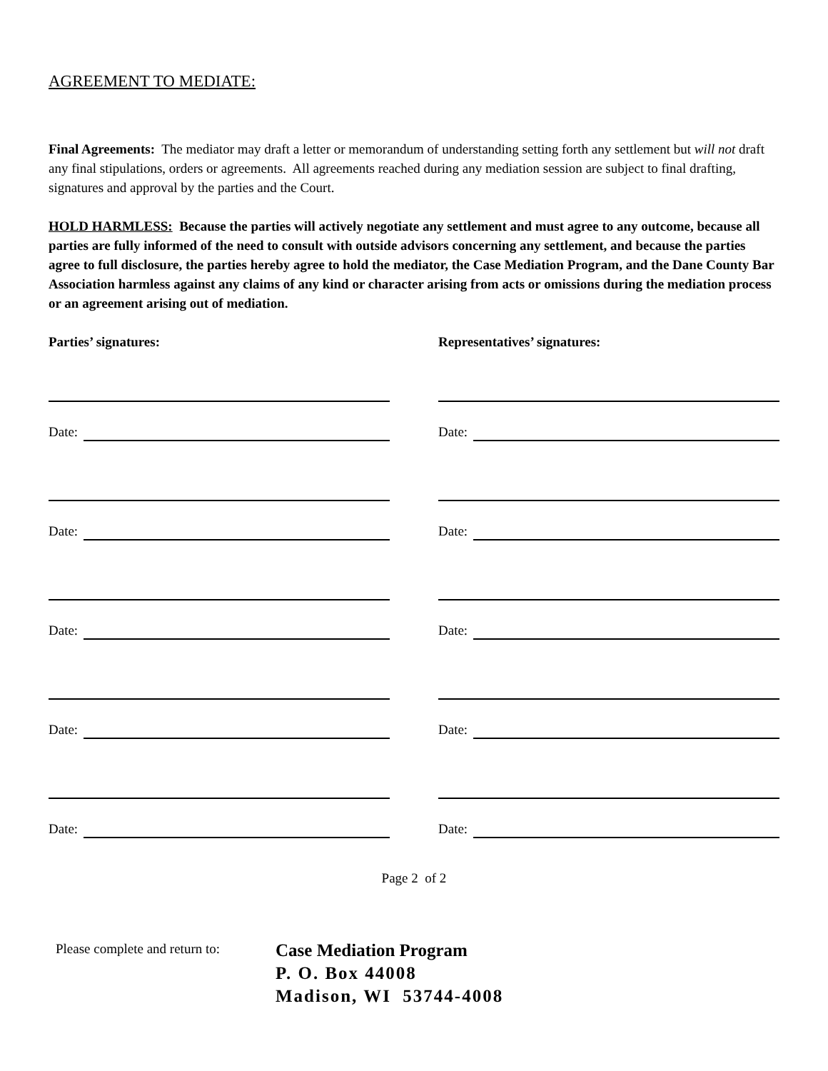AGREEMENT TO MEDIATE:
Final Agreements: The mediator may draft a letter or memorandum of understanding setting forth any settlement but will not draft any final stipulations, orders or agreements. All agreements reached during any mediation session are subject to final drafting, signatures and approval by the parties and the Court.
HOLD HARMLESS: Because the parties will actively negotiate any settlement and must agree to any outcome, because all parties are fully informed of the need to consult with outside advisors concerning any settlement, and because the parties agree to full disclosure, the parties hereby agree to hold the mediator, the Case Mediation Program, and the Dane County Bar Association harmless against any claims of any kind or character arising from acts or omissions during the mediation process or an agreement arising out of mediation.
Parties’ signatures:
Date:
Date:
Date:
Date:
Date:
Representatives’ signatures:
Date:
Date:
Date:
Date:
Date:
Page 2 of 2
Please complete and return to:
Case Mediation Program
P. O. Box 44008
Madison, WI 53744-4008